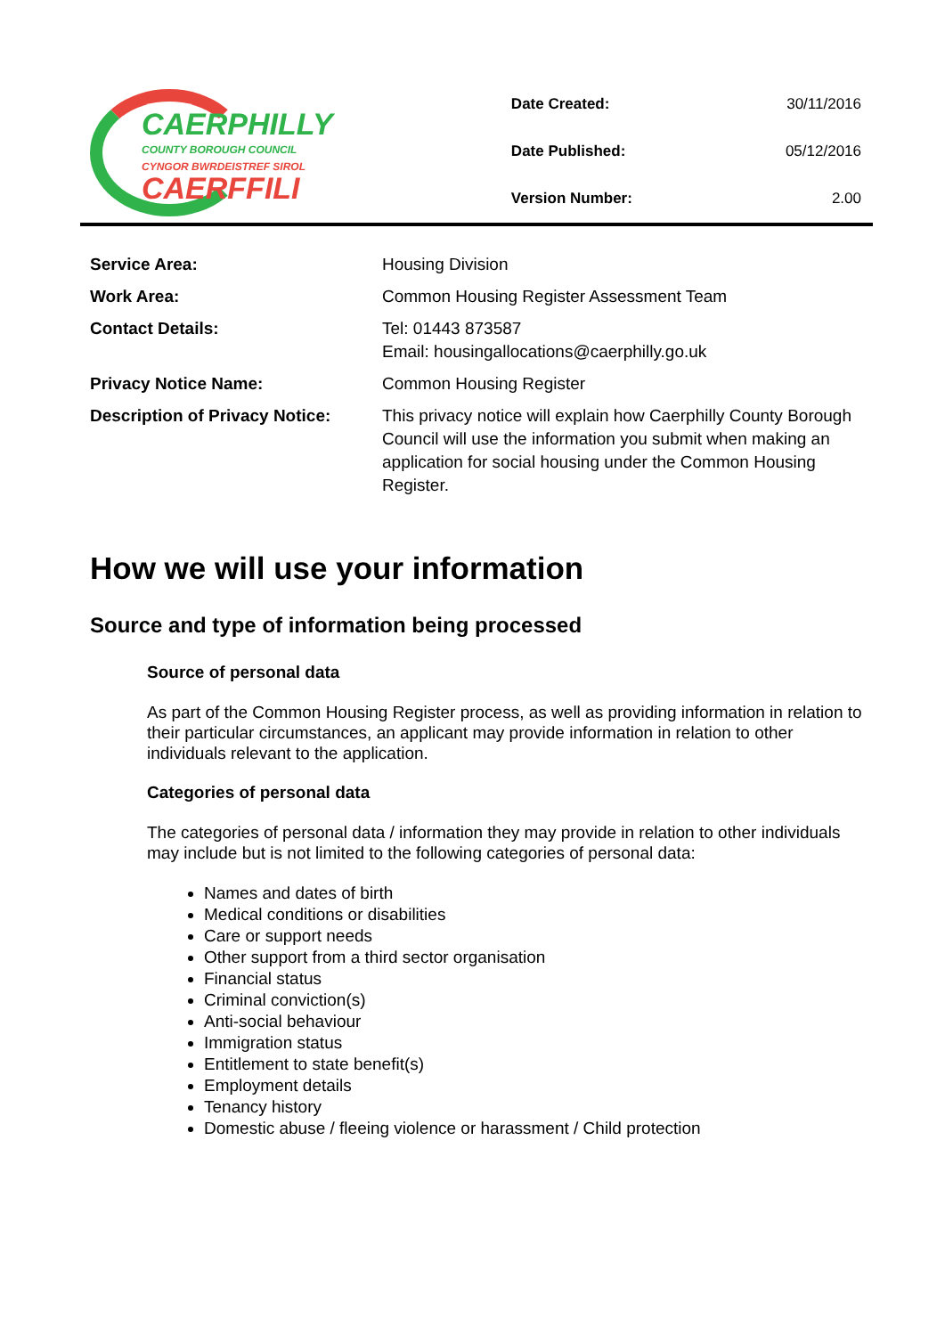CAERPHILLY
COUNTY BOROUGH COUNCIL
CYNGOR BWRDEISTREF SIROL
CAERFFILI
| Date Created: | 30/11/2016 |
| Date Published: | 05/12/2016 |
| Version Number: | 2.00 |
| Service Area: | Housing Division |
| Work Area: | Common Housing Register Assessment Team |
| Contact Details: | Tel: 01443 873587 Email: housingallocations@caerphilly.go.uk |
| Privacy Notice Name: | Common Housing Register |
| Description of Privacy Notice: | This privacy notice will explain how Caerphilly County Borough Council will use the information you submit when making an application for social housing under the Common Housing Register. |
How we will use your information
Source and type of information being processed
Source of personal data
As part of the Common Housing Register process, as well as providing information in relation to their particular circumstances, an applicant may provide information in relation to other individuals relevant to the application.
Categories of personal data
The categories of personal data / information they may provide in relation to other individuals may include but is not limited to the following categories of personal data:
Names and dates of birth
Medical conditions or disabilities
Care or support needs
Other support from a third sector organisation
Financial status
Criminal conviction(s)
Anti-social behaviour
Immigration status
Entitlement to state benefit(s)
Employment details
Tenancy history
Domestic abuse / fleeing violence or harassment / Child protection